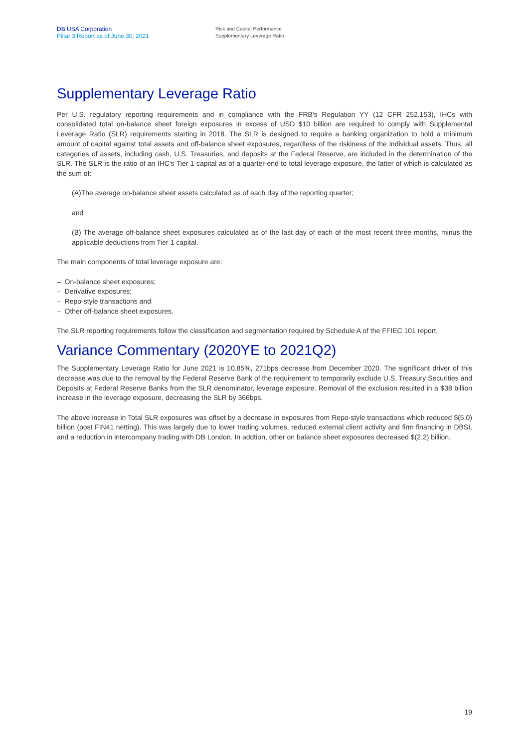DB USA Corporation
Pillar 3 Report as of June 30, 2021
Risk and Capital Performance
Supplementary Leverage Ratio
Supplementary Leverage Ratio
Per U.S. regulatory reporting requirements and in compliance with the FRB's Regulation YY (12 CFR 252.153), IHCs with consolidated total on-balance sheet foreign exposures in excess of USD $10 billion are required to comply with Supplemental Leverage Ratio (SLR) requirements starting in 2018. The SLR is designed to require a banking organization to hold a minimum amount of capital against total assets and off-balance sheet exposures, regardless of the riskiness of the individual assets. Thus, all categories of assets, including cash, U.S. Treasuries, and deposits at the Federal Reserve, are included in the determination of the SLR. The SLR is the ratio of an IHC's Tier 1 capital as of a quarter-end to total leverage exposure, the latter of which is calculated as the sum of:
(A)The average on-balance sheet assets calculated as of each day of the reporting quarter;
and
(B) The average off-balance sheet exposures calculated as of the last day of each of the most recent three months, minus the applicable deductions from Tier 1 capital.
The main components of total leverage exposure are:
– On-balance sheet exposures;
– Derivative exposures;
– Repo-style transactions and
– Other off-balance sheet exposures.
The SLR reporting requirements follow the classification and segmentation required by Schedule A of the FFIEC 101 report.
Variance Commentary (2020YE to 2021Q2)
The Supplementary Leverage Ratio for June 2021 is 10.85%, 271bps decrease from December 2020. The significant driver of this decrease was due to the removal by the Federal Reserve Bank of the requirement to temporarily exclude U.S. Treasury Securities and Deposits at Federal Reserve Banks from the SLR denominator, leverage exposure. Removal of the exclusion resulted in a $38 billion increase in the leverage exposure, decreasing the SLR by 366bps.
The above increase in Total SLR exposures was offset by a decrease in exposures from Repo-style transactions which reduced $(5.0) billion (post FIN41 netting). This was largely due to lower trading volumes, reduced external client activity and firm financing in DBSI, and a reduction in intercompany trading with DB London. In addtion, other on balance sheet exposures decreased $(2.2) billion.
19